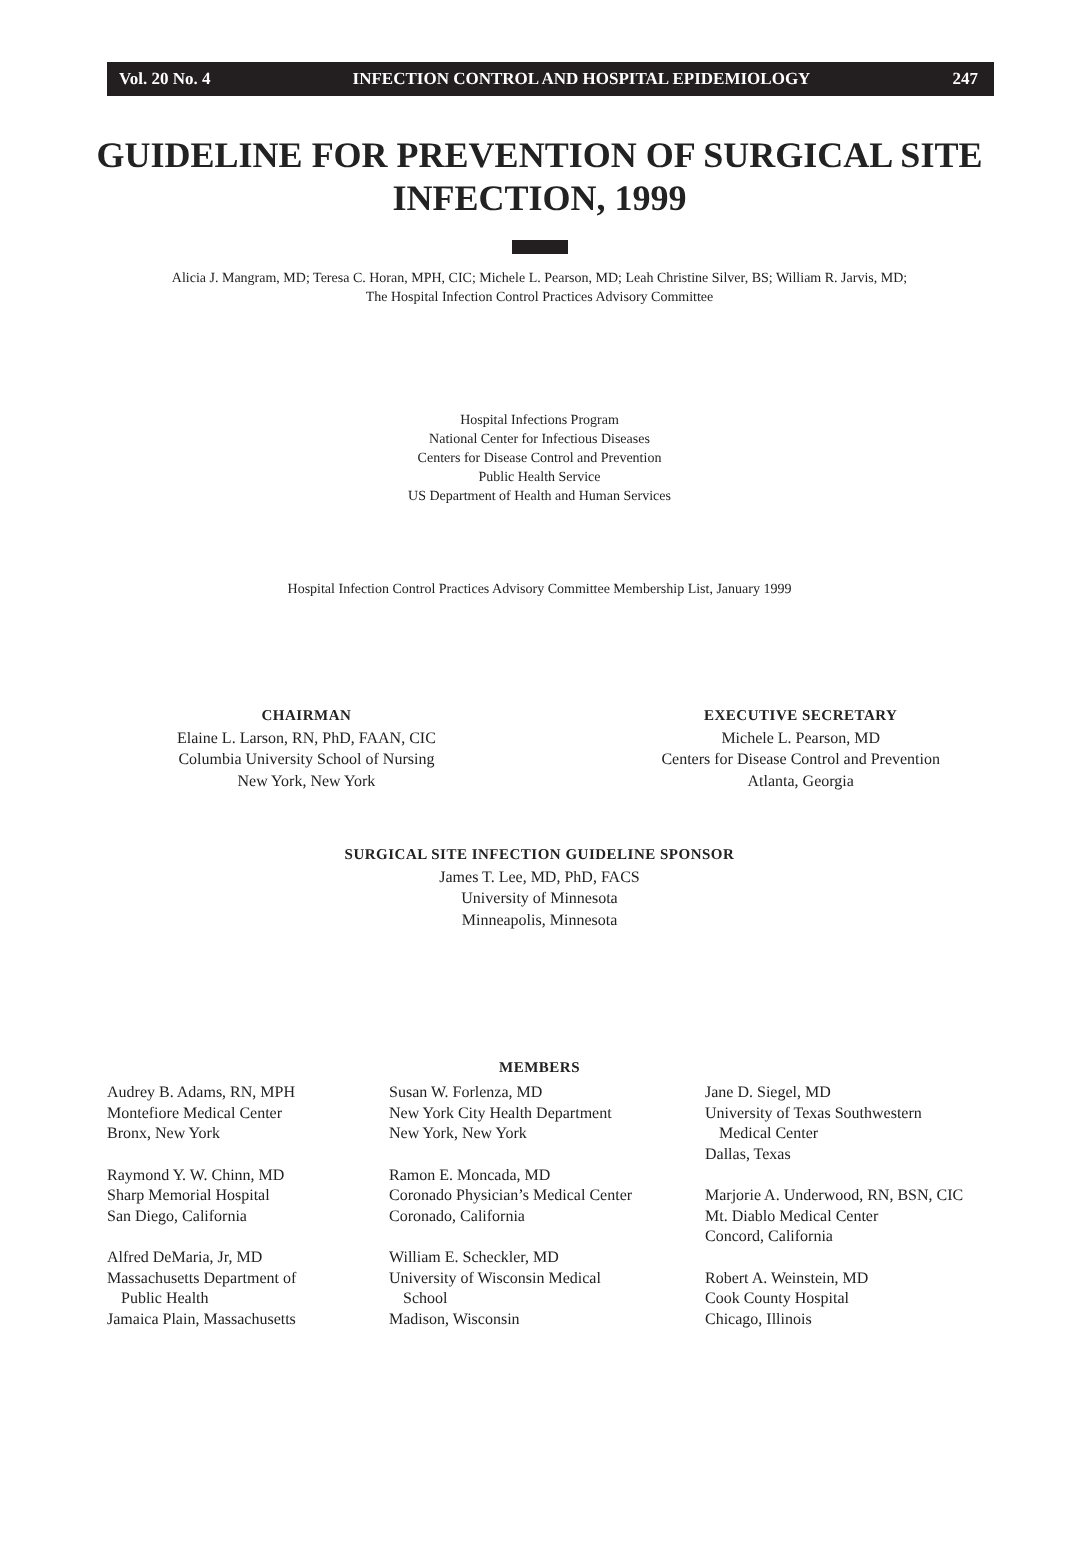Vol. 20 No. 4 INFECTION CONTROL AND HOSPITAL EPIDEMIOLOGY 247
GUIDELINE FOR PREVENTION OF SURGICAL SITE
INFECTION, 1999
Alicia J. Mangram, MD; Teresa C. Horan, MPH, CIC; Michele L. Pearson, MD; Leah Christine Silver, BS; William R. Jarvis, MD;
The Hospital Infection Control Practices Advisory Committee
Hospital Infections Program
National Center for Infectious Diseases
Centers for Disease Control and Prevention
Public Health Service
US Department of Health and Human Services
Hospital Infection Control Practices Advisory Committee Membership List, January 1999
CHAIRMAN
Elaine L. Larson, RN, PhD, FAAN, CIC
Columbia University School of Nursing
New York, New York
EXECUTIVE SECRETARY
Michele L. Pearson, MD
Centers for Disease Control and Prevention
Atlanta, Georgia
SURGICAL SITE INFECTION GUIDELINE SPONSOR
James T. Lee, MD, PhD, FACS
University of Minnesota
Minneapolis, Minnesota
MEMBERS
Audrey B. Adams, RN, MPH
Montefiore Medical Center
Bronx, New York
Raymond Y. W. Chinn, MD
Sharp Memorial Hospital
San Diego, California
Alfred DeMaria, Jr, MD
Massachusetts Department of
Public Health
Jamaica Plain, Massachusetts
Susan W. Forlenza, MD
New York City Health Department
New York, New York
Ramon E. Moncada, MD
Coronado Physician’s Medical Center
Coronado, California
William E. Scheckler, MD
University of Wisconsin Medical
School
Madison, Wisconsin
Jane D. Siegel, MD
University of Texas Southwestern
Medical Center
Dallas, Texas
Marjorie A. Underwood, RN, BSN, CIC
Mt. Diablo Medical Center
Concord, California
Robert A. Weinstein, MD
Cook County Hospital
Chicago, Illinois